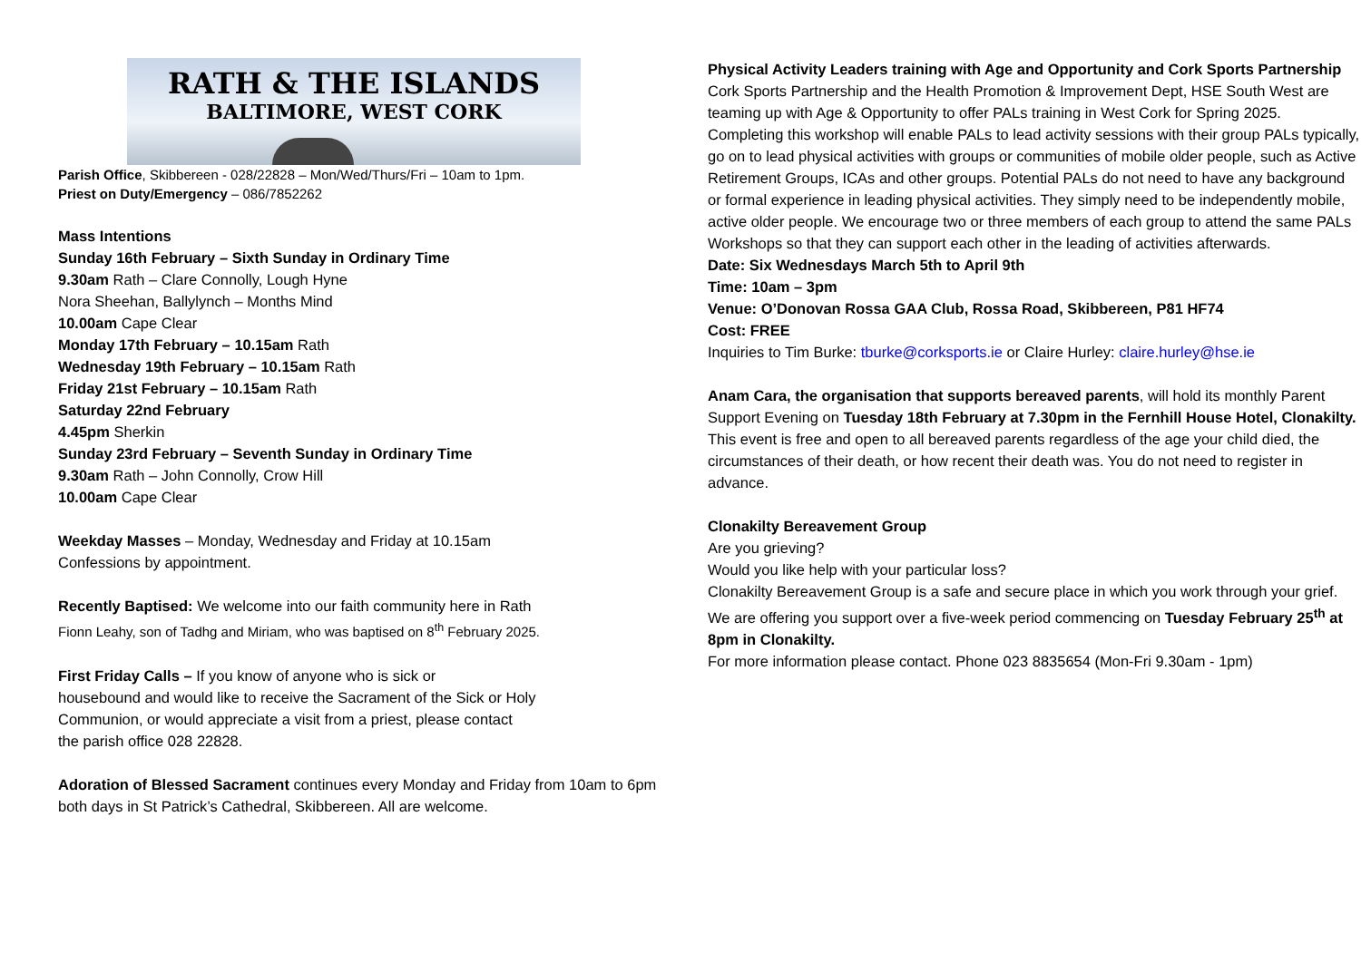RATH & THE ISLANDS
BALTIMORE, WEST CORK
Parish Office, Skibbereen - 028/22828 – Mon/Wed/Thurs/Fri – 10am to 1pm.
Priest on Duty/Emergency – 086/7852262
Mass Intentions
Sunday 16th February – Sixth Sunday in Ordinary Time
9.30am Rath – Clare Connolly, Lough Hyne
Nora Sheehan, Ballylynch – Months Mind
10.00am Cape Clear
Monday 17th February – 10.15am Rath
Wednesday 19th February – 10.15am Rath
Friday 21st February – 10.15am Rath
Saturday 22nd February
4.45pm Sherkin
Sunday 23rd February – Seventh Sunday in Ordinary Time
9.30am Rath – John Connolly, Crow Hill
10.00am Cape Clear
Weekday Masses – Monday, Wednesday and Friday at 10.15am
Confessions by appointment.
Recently Baptised: We welcome into our faith community here in Rath
Fionn Leahy, son of Tadhg and Miriam, who was baptised on 8<sup>th</sup> February 2025.
First Friday Calls – If you know of anyone who is sick or
housebound and would like to receive the Sacrament of the Sick or Holy
Communion, or would appreciate a visit from a priest, please contact
the parish office 028 22828.
Adoration of Blessed Sacrament continues every Monday and Friday from 10am to 6pm both days in St Patrick’s Cathedral, Skibbereen. All are welcome.
Physical Activity Leaders training with Age and Opportunity and Cork Sports Partnership
Cork Sports Partnership and the Health Promotion & Improvement Dept, HSE South West are teaming up with Age & Opportunity to offer PALs training in West Cork for Spring 2025.
Completing this workshop will enable PALs to lead activity sessions with their group PALs typically, go on to lead physical activities with groups or communities of mobile older people, such as Active Retirement Groups, ICAs and other groups. Potential PALs do not need to have any background or formal experience in leading physical activities. They simply need to be independently mobile, active older people. We encourage two or three members of each group to attend the same PALs Workshops so that they can support each other in the leading of activities afterwards.
Date: Six Wednesdays March 5th to April 9th
Time: 10am – 3pm
Venue: O’Donovan Rossa GAA Club, Rossa Road, Skibbereen, P81 HF74
Cost: FREE
Inquiries to Tim Burke: tburke@corksports.ie or Claire Hurley: claire.hurley@hse.ie
Anam Cara, the organisation that supports bereaved parents, will hold its monthly Parent Support Evening on Tuesday 18th February at 7.30pm in the Fernhill House Hotel, Clonakilty.
This event is free and open to all bereaved parents regardless of the age your child died, the circumstances of their death, or how recent their death was. You do not need to register in advance.
Clonakilty Bereavement Group
Are you grieving?
Would you like help with your particular loss?
Clonakilty Bereavement Group is a safe and secure place in which you work through your grief.
We are offering you support over a five-week period commencing on Tuesday February 25<sup>th</sup> at 8pm in Clonakilty.
For more information please contact. Phone 023 8835654 (Mon-Fri 9.30am - 1pm)